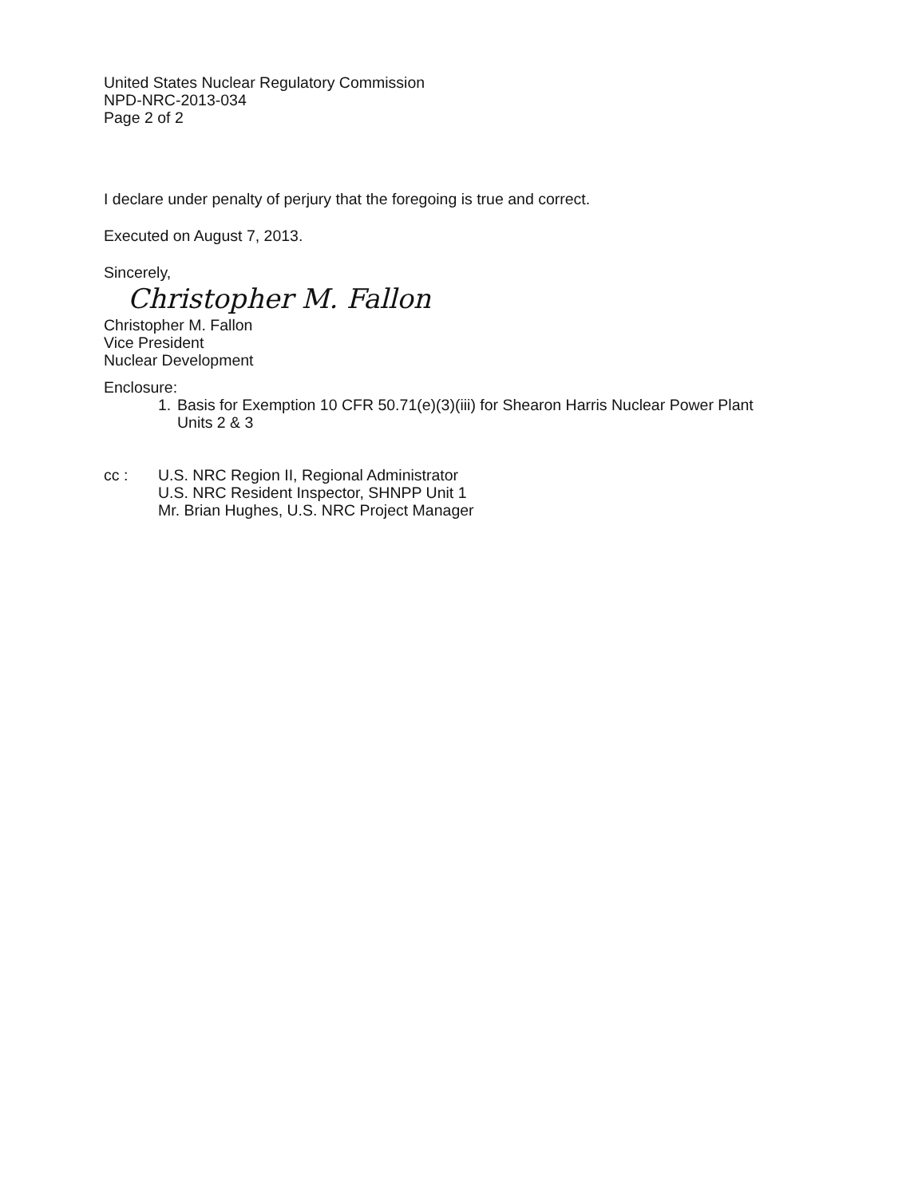United States Nuclear Regulatory Commission
NPD-NRC-2013-034
Page 2 of 2
I declare under penalty of perjury that the foregoing is true and correct.
Executed on August 7, 2013.
Sincerely,
Christopher M. Fallon
Christopher M. Fallon
Vice President
Nuclear Development
Enclosure:
1. Basis for Exemption 10 CFR 50.71(e)(3)(iii) for Shearon Harris Nuclear Power Plant
Units 2 & 3
cc : U.S. NRC Region II, Regional Administrator
U.S. NRC Resident Inspector, SHNPP Unit 1
Mr. Brian Hughes, U.S. NRC Project Manager